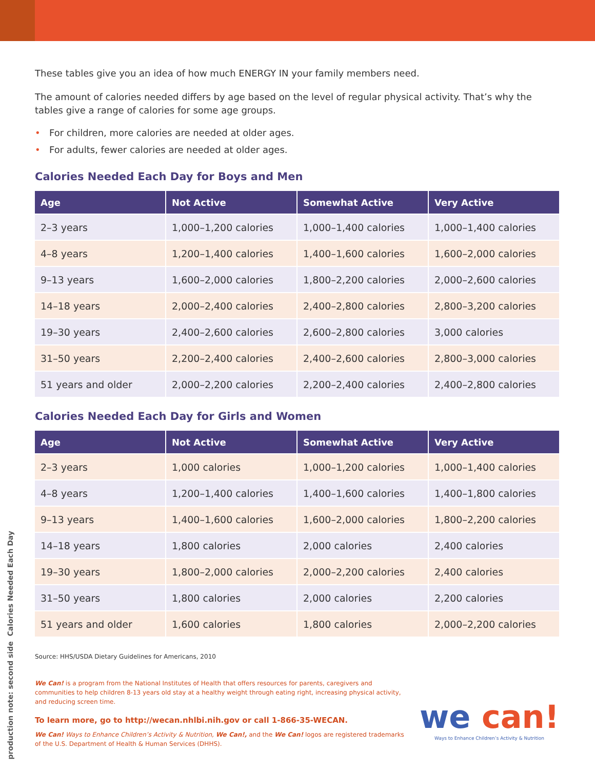These tables give you an idea of how much ENERGY IN your family members need.
The amount of calories needed differs by age based on the level of regular physical activity. That’s why the tables give a range of calories for some age groups.
• For children, more calories are needed at older ages.
• For adults, fewer calories are needed at older ages.
Calories Needed Each Day for Boys and Men
| Age | Not Active | Somewhat Active | Very Active |
| --- | --- | --- | --- |
| 2–3 years | 1,000–1,200 calories | 1,000–1,400 calories | 1,000–1,400 calories |
| 4–8 years | 1,200–1,400 calories | 1,400–1,600 calories | 1,600–2,000 calories |
| 9–13 years | 1,600–2,000 calories | 1,800–2,200 calories | 2,000–2,600 calories |
| 14–18 years | 2,000–2,400 calories | 2,400–2,800 calories | 2,800–3,200 calories |
| 19–30 years | 2,400–2,600 calories | 2,600–2,800 calories | 3,000 calories |
| 31–50 years | 2,200–2,400 calories | 2,400–2,600 calories | 2,800–3,000 calories |
| 51 years and older | 2,000–2,200 calories | 2,200–2,400 calories | 2,400–2,800 calories |
Calories Needed Each Day for Girls and Women
| Age | Not Active | Somewhat Active | Very Active |
| --- | --- | --- | --- |
| 2–3 years | 1,000 calories | 1,000–1,200 calories | 1,000–1,400 calories |
| 4–8 years | 1,200–1,400 calories | 1,400–1,600 calories | 1,400–1,800 calories |
| 9–13 years | 1,400–1,600 calories | 1,600–2,000 calories | 1,800–2,200 calories |
| 14–18 years | 1,800 calories | 2,000 calories | 2,400 calories |
| 19–30 years | 1,800–2,000 calories | 2,000–2,200 calories | 2,400 calories |
| 31–50 years | 1,800 calories | 2,000 calories | 2,200 calories |
| 51 years and older | 1,600 calories | 1,800 calories | 2,000–2,200 calories |
Source: HHS/USDA Dietary Guidelines for Americans, 2010
We Can! is a program from the National Institutes of Health that offers resources for parents, caregivers and communities to help children 8-13 years old stay at a healthy weight through eating right, increasing physical activity, and reducing screen time.
To learn more, go to http://wecan.nhlbi.nih.gov or call 1-866-35-WECAN.
We Can! Ways to Enhance Children’s Activity & Nutrition, We Can!, and the We Can! logos are registered trademarks of the U.S. Department of Health & Human Services (DHHS).
we can!
Ways to Enhance Children’s Activity & Nutrition
production note: second side Calories Needed Each Day